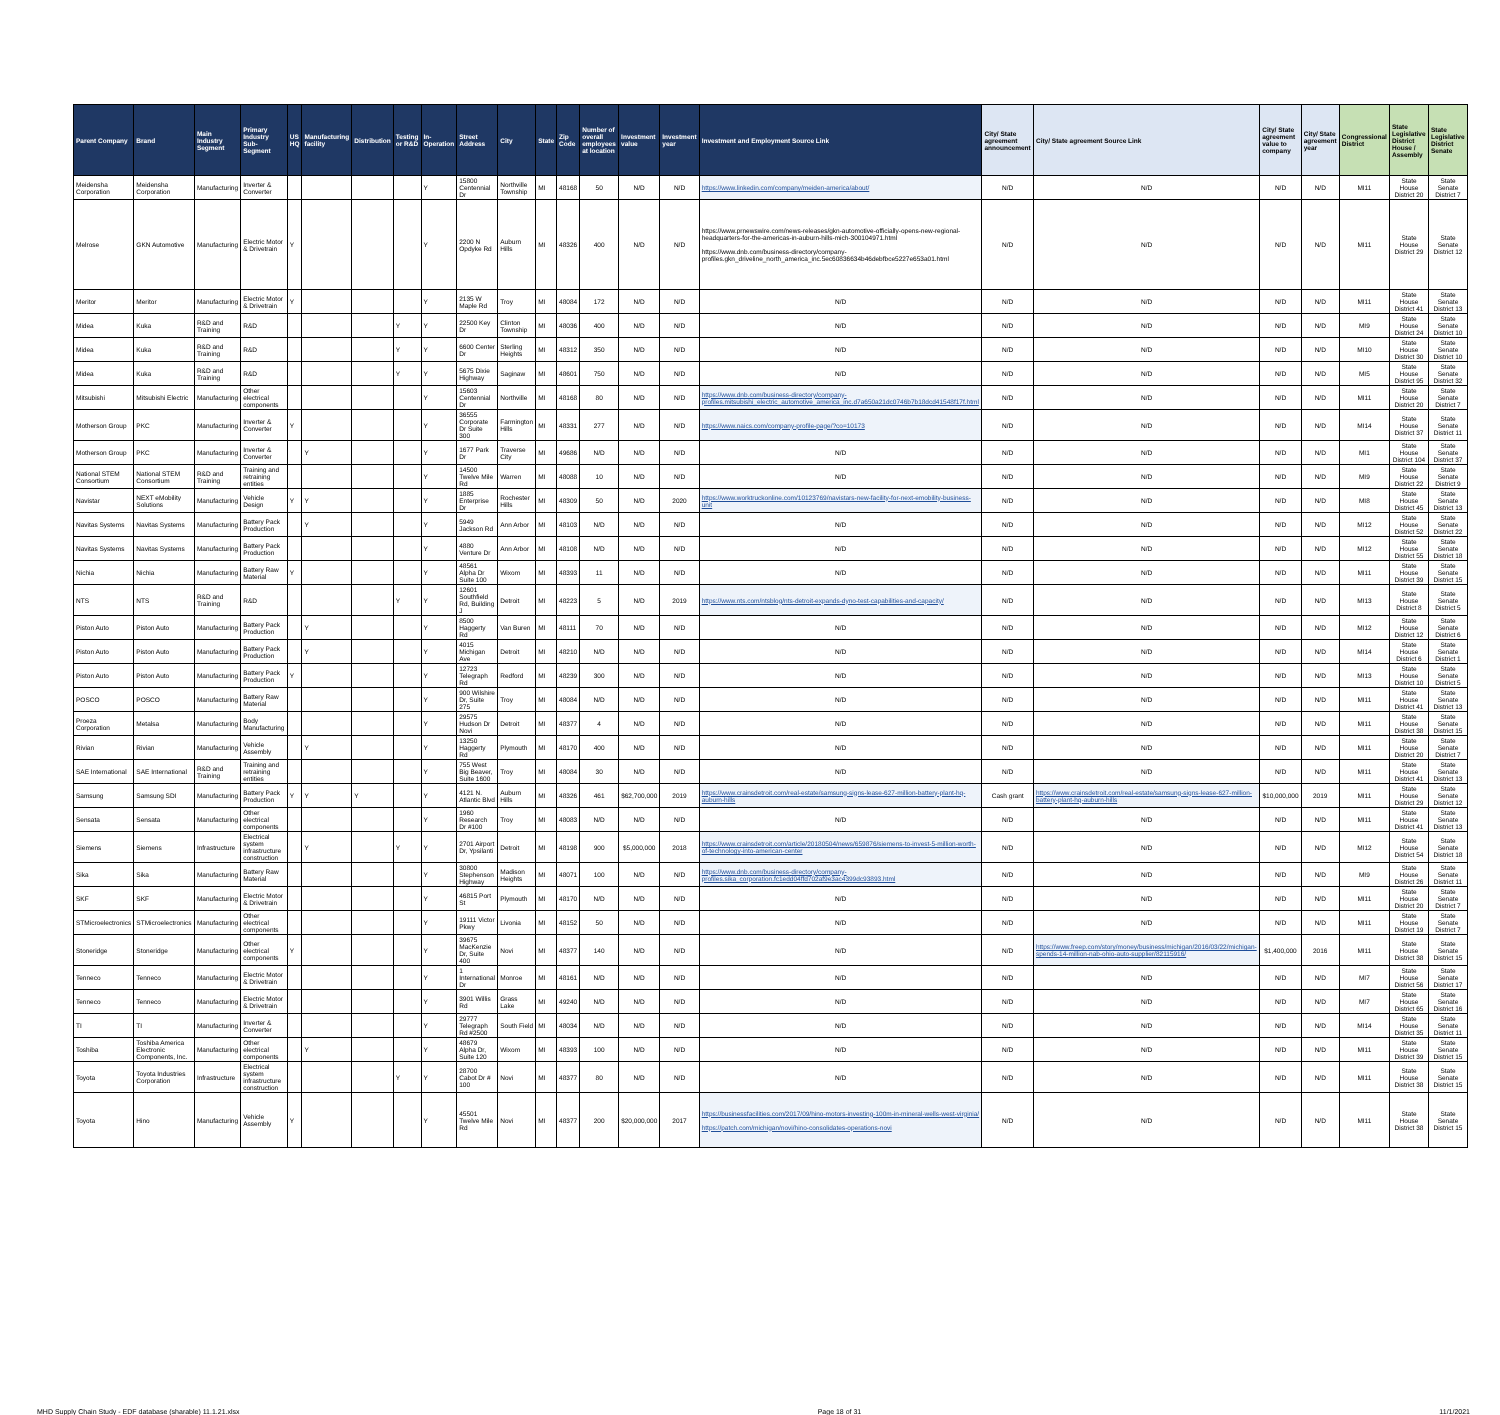| Parent Company | Brand | Main Industry Segment | Primary Industry Sub-Segment | US HQ | Manufacturing facility | Distribution | Testing or R&D | In-Operation | Street Address | City | State | Zip Code | Number of overall employees at location | Investment value | Investment year | Investment and Employment Source Link | City/ State agreement announcement | City/ State agreement Source Link | City/ State agreement value to company | City/ State agreement year | Congressional District | State Legislative District House / Assembly | State Legislative District Senate |
| --- | --- | --- | --- | --- | --- | --- | --- | --- | --- | --- | --- | --- | --- | --- | --- | --- | --- | --- | --- | --- | --- | --- | --- |
| Meidensha Corporation | Meidensha Corporation | Manufacturing | Inverter & Converter | | | | | Y | 15800 Centennial Dr | Northville Township | MI | 48168 | 50 | N/D | N/D | https://www.linkedin.com/company/meiden-america/about/ | N/D | N/D | N/D | N/D | MI11 | State House District 20 | State Senate District 7 |
| Melrose | GKN Automotive | Manufacturing | Electric Motor & Drivetrain | Y | | | | Y | 2200 N Opdyke Rd | Auburn Hills | MI | 48326 | 400 | N/D | N/D | https://www.prnewswire.com/news-releases/gkn-automotive-officially-opens-new-regional-headquarters-for-the-americas-in-auburn-hills-mich-300104971.html https://www.dnb.com/business-directory/company-profiles.gkn_driveline_north_america_inc.5ec60836634b46debfbce5227e653a01.html | N/D | N/D | N/D | N/D | MI11 | State House District 29 | State Senate District 12 |
| Meritor | Meritor | Manufacturing | Electric Motor & Drivetrain | Y | | | | Y | 2135 W Maple Rd | Troy | MI | 48084 | 172 | N/D | N/D | N/D | N/D | N/D | N/D | N/D | MI11 | State House District 41 | State Senate District 13 |
| Midea | Kuka | R&D and Training | R&D | | | | Y | Y | 22500 Key Dr | Clinton Township | MI | 48036 | 400 | N/D | N/D | N/D | N/D | N/D | N/D | N/D | MI9 | State House District 24 | State Senate District 10 |
| Midea | Kuka | R&D and Training | R&D | | | | Y | Y | 6600 Center Dr | Sterling Heights | MI | 48312 | 350 | N/D | N/D | N/D | N/D | N/D | N/D | N/D | MI10 | State House District 30 | State Senate District 10 |
| Midea | Kuka | R&D and Training | R&D | | | | Y | Y | 5675 Dixie Highway | Saginaw | MI | 48601 | 750 | N/D | N/D | N/D | N/D | N/D | N/D | N/D | MI5 | State House District 95 | State Senate District 32 |
| Mitsubishi | Mitsubishi Electric | Manufacturing | Other electrical components | | | | | Y | 15603 Centennial Dr | Northville | MI | 48168 | 80 | N/D | N/D | https://www.dnb.com/business-directory/company-profiles.mitsubishi_electric_automotive_america_inc.d7a650a21dc0746b7b18dcd41548f17f.html | N/D | N/D | N/D | N/D | MI11 | State House District 20 | State Senate District 7 |
| Motherson Group | PKC | Manufacturing | Inverter & Converter | Y | | | | Y | 36555 Corporate Dr Suite 300 | Farmington Hills | MI | 48331 | 277 | N/D | N/D | https://www.naics.com/company-profile-page/?co=10173 | N/D | N/D | N/D | N/D | MI14 | State House District 37 | State Senate District 11 |
| Motherson Group | PKC | Manufacturing | Inverter & Converter | | Y | | | Y | 1677 Park Dr | Traverse City | MI | 49686 | N/D | N/D | N/D | N/D | N/D | N/D | N/D | N/D | MI1 | State House District 104 | State Senate District 37 |
| National STEM Consortium | National STEM Consortium | R&D and Training | Training and retraining entities | | | | | Y | 14500 Twelve Mile Rd | Warren | MI | 48088 | 10 | N/D | N/D | N/D | N/D | N/D | N/D | N/D | MI9 | State House District 22 | State Senate District 9 |
| Navistar | NEXT eMobility Solutions | Manufacturing | Vehicle Design | Y | Y | | | Y | 1885 Enterprise Dr | Rochester Hills | MI | 48309 | 50 | N/D | 2020 | https://www.worktruckonline.com/10123769/navistars-new-facility-for-next-emobility-business-unit | N/D | N/D | N/D | N/D | MI8 | State House District 45 | State Senate District 13 |
| Navitas Systems | Navitas Systems | Manufacturing | Battery Pack Production | | Y | | | Y | 5949 Jackson Rd | Ann Arbor | MI | 48103 | N/D | N/D | N/D | N/D | N/D | N/D | N/D | N/D | MI12 | State House District 52 | State Senate District 22 |
| Navitas Systems | Navitas Systems | Manufacturing | Battery Pack Production | | | | | Y | 4880 Venture Dr | Ann Arbor | MI | 48108 | N/D | N/D | N/D | N/D | N/D | N/D | N/D | N/D | MI12 | State House District 55 | State Senate District 18 |
| Nichia | Nichia | Manufacturing | Battery Raw Material | Y | | | | Y | 48561 Alpha Dr Suite 100 | Wixom | MI | 48393 | 11 | N/D | N/D | N/D | N/D | N/D | N/D | N/D | MI11 | State House District 39 | State Senate District 15 |
| NTS | NTS | R&D and Training | R&D | | | | Y | Y | 12601 Southfield Rd, Building J | Detroit | MI | 48223 | 5 | N/D | 2019 | https://www.nts.com/ntsblog/nts-detroit-expands-dyno-test-capabilities-and-capacity/ | N/D | N/D | N/D | N/D | MI13 | State House District 8 | State Senate District 5 |
| Piston Auto | Piston Auto | Manufacturing | Battery Pack Production | | Y | | | Y | 8500 Haggerty Rd | Van Buren | MI | 48111 | 70 | N/D | N/D | N/D | N/D | N/D | N/D | N/D | MI12 | State House District 12 | State Senate District 6 |
| Piston Auto | Piston Auto | Manufacturing | Battery Pack Production | | Y | | | Y | 4015 Michigan Ave | Detroit | MI | 48210 | N/D | N/D | N/D | N/D | N/D | N/D | N/D | N/D | MI14 | State House District 6 | State Senate District 1 |
| Piston Auto | Piston Auto | Manufacturing | Battery Pack Production | Y | | | | Y | 12723 Telegraph Rd | Redford | MI | 48239 | 300 | N/D | N/D | N/D | N/D | N/D | N/D | N/D | MI13 | State House District 10 | State Senate District 5 |
| POSCO | POSCO | Manufacturing | Battery Raw Material | | | | | Y | 900 Wilshire Dr, Suite 275 | Troy | MI | 48084 | N/D | N/D | N/D | N/D | N/D | N/D | N/D | N/D | MI11 | State House District 41 | State Senate District 13 |
| Proeza Corporation | Metalsa | Manufacturing | Body Manufacturing | | | | | Y | 29575 Hudson Dr Novi | Detroit | MI | 48377 | 4 | N/D | N/D | N/D | N/D | N/D | N/D | N/D | MI11 | State House District 38 | State Senate District 15 |
| Rivian | Rivian | Manufacturing | Vehicle Assembly | | Y | | | Y | 13250 Haggerty Rd | Plymouth | MI | 48170 | 400 | N/D | N/D | N/D | N/D | N/D | N/D | N/D | MI11 | State House District 20 | State Senate District 7 |
| SAE International | SAE International | R&D and Training | Training and retraining entities | | | | | Y | 755 West Big Beaver, Suite 1600 | Troy | MI | 48084 | 30 | N/D | N/D | N/D | N/D | N/D | N/D | N/D | MI11 | State House District 41 | State Senate District 13 |
| Samsung | Samsung SDI | Manufacturing | Battery Pack Production | Y | Y | Y | | Y | 4121 N. Atlantic Blvd | Auburn Hills | MI | 48326 | 461 | $62,700,000 | 2019 | https://www.crainsdetroit.com/real-estate/samsung-signs-lease-627-million-battery-plant-hq-auburn-hills | Cash grant | https://www.crainsdetroit.com/real-estate/samsung-signs-lease-627-million-battery-plant-hq-auburn-hills | $10,000,000 | 2019 | MI11 | State House District 29 | State Senate District 12 |
| Sensata | Sensata | Manufacturing | Other electrical components | | | | | Y | 1960 Research Dr #100 | Troy | MI | 48083 | N/D | N/D | N/D | N/D | N/D | N/D | N/D | N/D | MI11 | State House District 41 | State Senate District 13 |
| Siemens | Siemens | Infrastructure | Electrical system infrastructure construction | | Y | | Y | Y | 2701 Airport Dr, Ypsilanti | Detroit | MI | 48198 | 900 | $5,000,000 | 2018 | https://www.crainsdetroit.com/article/20180504/news/659876/siemens-to-invest-5-million-worth-of-technology-into-american-center | N/D | N/D | N/D | N/D | MI12 | State House District 54 | State Senate District 18 |
| Sika | Sika | Manufacturing | Battery Raw Material | | | | | Y | 30800 Stephenson Highway | Madison Heights | MI | 48071 | 100 | N/D | N/D | https://www.dnb.com/business-directory/company-profiles.sika_corporation.fc1edd04ffd702af9e3ac4399dc93893.html | N/D | N/D | N/D | N/D | MI9 | State House District 26 | State Senate District 11 |
| SKF | SKF | Manufacturing | Electric Motor & Drivetrain | | | | | Y | 46815 Port St | Plymouth | MI | 48170 | N/D | N/D | N/D | N/D | N/D | N/D | N/D | N/D | MI11 | State House District 20 | State Senate District 7 |
| STMicroelectronics | STMicroelectronics | Manufacturing | Other electrical components | | | | | Y | 19111 Victor Pkwy | Livonia | MI | 48152 | 50 | N/D | N/D | N/D | N/D | N/D | N/D | N/D | MI11 | State House District 19 | State Senate District 7 |
| Stoneridge | Stoneridge | Manufacturing | Other electrical components | Y | | | | Y | 39675 MacKenzie Dr, Suite 400 | Novi | MI | 48377 | 140 | N/D | N/D | N/D | N/D | https://www.freep.com/story/money/business/michigan/2016/03/22/michigan-spends-14-million-nab-ohio-auto-supplier/82115916/ | $1,400,000 | 2016 | MI11 | State House District 38 | State Senate District 15 |
| Tenneco | Tenneco | Manufacturing | Electric Motor & Drivetrain | | | | | Y | 1 International Dr | Monroe | MI | 48161 | N/D | N/D | N/D | N/D | N/D | N/D | N/D | N/D | MI7 | State House District 56 | State Senate District 17 |
| Tenneco | Tenneco | Manufacturing | Electric Motor & Drivetrain | | | | | Y | 3901 Willis Rd | Grass Lake | MI | 49240 | N/D | N/D | N/D | N/D | N/D | N/D | N/D | N/D | MI7 | State House District 65 | State Senate District 16 |
| TI | TI | Manufacturing | Inverter & Converter | | | | | Y | 29777 Telegraph Rd #2500 | South Field | MI | 48034 | N/D | N/D | N/D | N/D | N/D | N/D | N/D | N/D | MI14 | State House District 35 | State Senate District 11 |
| Toshiba | Toshiba America Electronic Components, Inc. | Manufacturing | Other electrical components | | Y | | | Y | 48679 Alpha Dr, Suite 120 | Wixom | MI | 48393 | 100 | N/D | N/D | N/D | N/D | N/D | N/D | N/D | MI11 | State House District 39 | State Senate District 15 |
| Toyota | Toyota Industries Corporation | Infrastructure | Electrical system infrastructure construction | | | | Y | Y | 28700 Cabot Dr # 100 | Novi | MI | 48377 | 80 | N/D | N/D | N/D | N/D | N/D | N/D | N/D | MI11 | State House District 38 | State Senate District 15 |
| Toyota | Hino | Manufacturing | Vehicle Assembly | Y | | | | Y | 45501 Twelve Mile Rd | Novi | MI | 48377 | 200 | $20,000,000 | 2017 | https://businessfacilities.com/2017/09/hino-motors-investing-100m-in-mineral-wells-west-virginia/ https://patch.com/michigan/novi/hino-consolidates-operations-novi | N/D | N/D | N/D | N/D | MI11 | State House District 38 | State Senate District 15 |
MHD Supply Chain Study - EDF database (sharable) 11.1.21.xlsx Page 18 of 31 11/1/2021